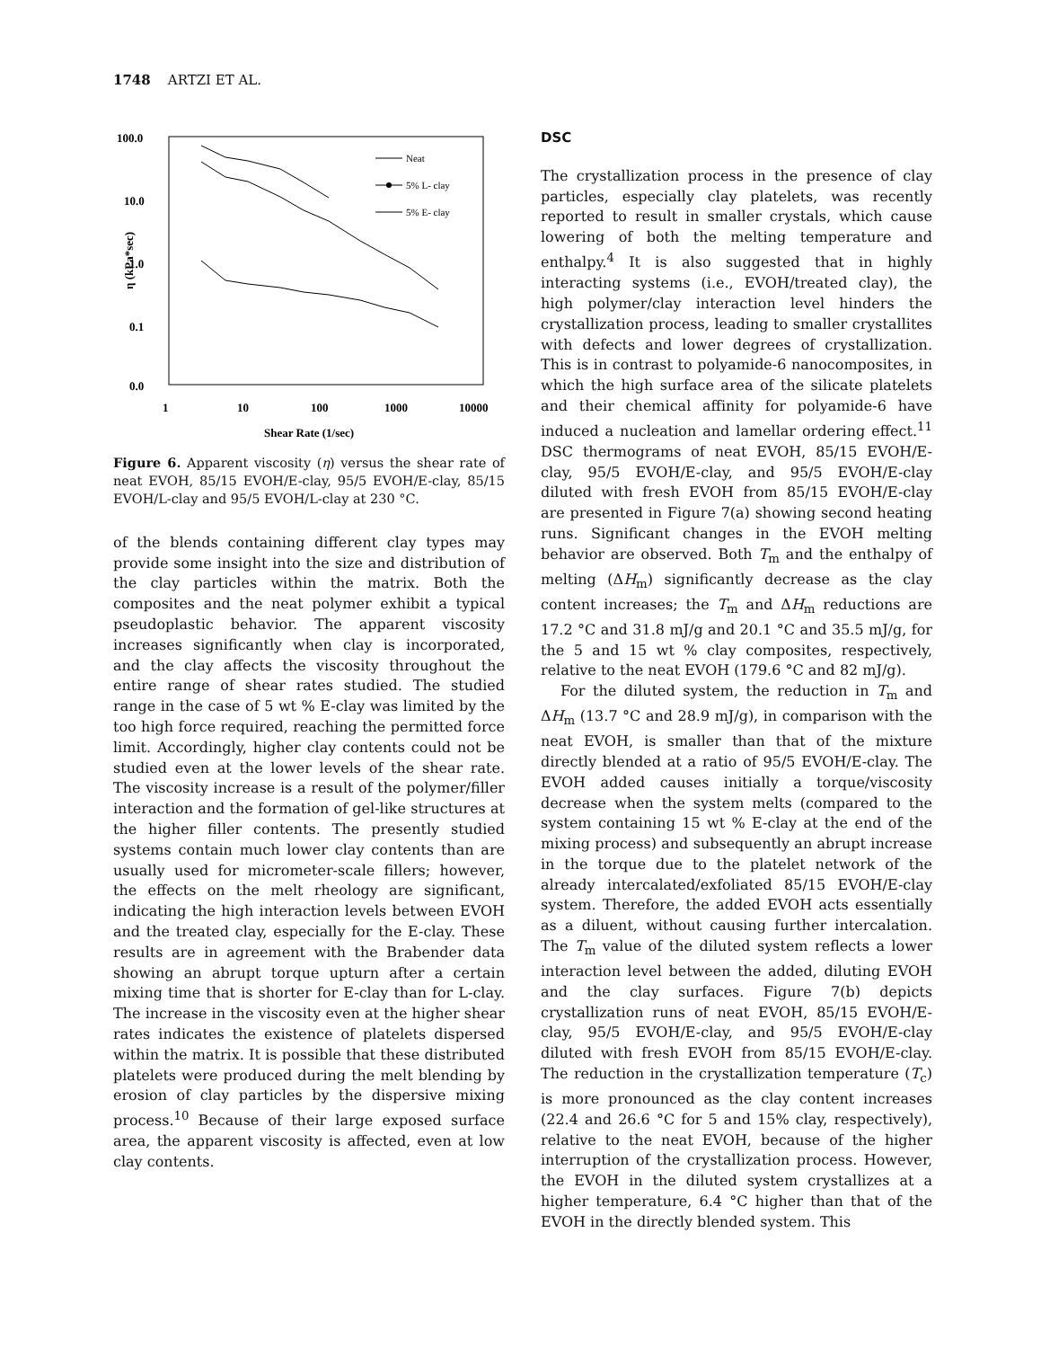1748 ARTZI ET AL.
100.0
10.0
1.0
0.1
0.0
1
10
100
1000
10000
Shear Rate (1/sec)
η (kPa*sec)
Neat
5% L- clay
5% E- clay
Figure 6. Apparent viscosity (η) versus the shear rate of neat EVOH, 85/15 EVOH/E-clay, 95/5 EVOH/E-clay, 85/15 EVOH/L-clay and 95/5 EVOH/L-clay at 230 °C.
of the blends containing different clay types may provide some insight into the size and distribution of the clay particles within the matrix. Both the composites and the neat polymer exhibit a typical pseudoplastic behavior. The apparent viscosity increases significantly when clay is incorporated, and the clay affects the viscosity throughout the entire range of shear rates studied. The studied range in the case of 5 wt % E-clay was limited by the too high force required, reaching the permitted force limit. Accordingly, higher clay contents could not be studied even at the lower levels of the shear rate. The viscosity increase is a result of the polymer/filler interaction and the formation of gel-like structures at the higher filler contents. The presently studied systems contain much lower clay contents than are usually used for micrometer-scale fillers; however, the effects on the melt rheology are significant, indicating the high interaction levels between EVOH and the treated clay, especially for the E-clay. These results are in agreement with the Brabender data showing an abrupt torque upturn after a certain mixing time that is shorter for E-clay than for L-clay. The increase in the viscosity even at the higher shear rates indicates the existence of platelets dispersed within the matrix. It is possible that these distributed platelets were produced during the melt blending by erosion of clay particles by the dispersive mixing process.<sup>10</sup> Because of their large exposed surface area, the apparent viscosity is affected, even at low clay contents.
DSC
The crystallization process in the presence of clay particles, especially clay platelets, was recently reported to result in smaller crystals, which cause lowering of both the melting temperature and enthalpy.<sup>4</sup> It is also suggested that in highly interacting systems (i.e., EVOH/treated clay), the high polymer/clay interaction level hinders the crystallization process, leading to smaller crystallites with defects and lower degrees of crystallization. This is in contrast to polyamide-6 nanocomposites, in which the high surface area of the silicate platelets and their chemical affinity for polyamide-6 have induced a nucleation and lamellar ordering effect.<sup>11</sup> DSC thermograms of neat EVOH, 85/15 EVOH/E-clay, 95/5 EVOH/E-clay, and 95/5 EVOH/E-clay diluted with fresh EVOH from 85/15 EVOH/E-clay are presented in Figure 7(a) showing second heating runs. Significant changes in the EVOH melting behavior are observed. Both T<sub>m</sub> and the enthalpy of melting (ΔH<sub>m</sub>) significantly decrease as the clay content increases; the T<sub>m</sub> and ΔH<sub>m</sub> reductions are 17.2 °C and 31.8 mJ/g and 20.1 °C and 35.5 mJ/g, for the 5 and 15 wt % clay composites, respectively, relative to the neat EVOH (179.6 °C and 82 mJ/g).
For the diluted system, the reduction in T<sub>m</sub> and ΔH<sub>m</sub> (13.7 °C and 28.9 mJ/g), in comparison with the neat EVOH, is smaller than that of the mixture directly blended at a ratio of 95/5 EVOH/E-clay. The EVOH added causes initially a torque/viscosity decrease when the system melts (compared to the system containing 15 wt % E-clay at the end of the mixing process) and subsequently an abrupt increase in the torque due to the platelet network of the already intercalated/exfoliated 85/15 EVOH/E-clay system. Therefore, the added EVOH acts essentially as a diluent, without causing further intercalation. The T<sub>m</sub> value of the diluted system reflects a lower interaction level between the added, diluting EVOH and the clay surfaces. Figure 7(b) depicts crystallization runs of neat EVOH, 85/15 EVOH/E-clay, 95/5 EVOH/E-clay, and 95/5 EVOH/E-clay diluted with fresh EVOH from 85/15 EVOH/E-clay. The reduction in the crystallization temperature (T<sub>c</sub>) is more pronounced as the clay content increases (22.4 and 26.6 °C for 5 and 15% clay, respectively), relative to the neat EVOH, because of the higher interruption of the crystallization process. However, the EVOH in the diluted system crystallizes at a higher temperature, 6.4 °C higher than that of the EVOH in the directly blended system. This